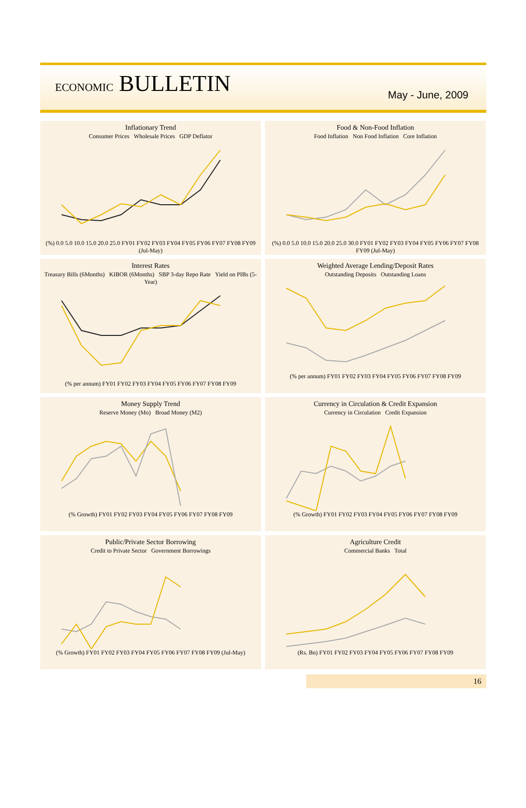ECONOMIC BULLETIN May - June, 2009
Inflationary Trend
Consumer Prices Wholesale Prices GDP Deflator
(%) 0.0 5.0 10.0 15.0 20.0 25.0 FY01 FY02 FY03 FY04 FY05 FY06 FY07 FY08 FY09 (Jul-May)
Food & Non-Food Inflation
Food Inflation Non Food Inflation Core Inflation
(%) 0.0 5.0 10.0 15.0 20.0 25.0 30.0 FY01 FY02 FY03 FY04 FY05 FY06 FY07 FY08 FY09 (Jul-May)
Interest Rates
Treasury Bills (6Months) KIBOR (6Months) SBP 3-day Repo Rate Yield on PIBs (5-Year)
(% per annum) FY01 FY02 FY03 FY04 FY05 FY06 FY07 FY08 FY09
Weighted Average Lending/Deposit Rates
Outstanding Deposits Outstanding Loans
(% per annum) FY01 FY02 FY03 FY04 FY05 FY06 FY07 FY08 FY09
Money Supply Trend
Reserve Money (Mo) Broad Money (M2)
(% Growth) FY01 FY02 FY03 FY04 FY05 FY06 FY07 FY08 FY09
Currency in Circulation & Credit Expansion
Currency in Circulation Credit Expansion
(% Growth) FY01 FY02 FY03 FY04 FY05 FY06 FY07 FY08 FY09
Public/Private Sector Borrowing
Credit to Private Sector Government Borrowings
(% Growth) FY01 FY02 FY03 FY04 FY05 FY06 FY07 FY08 FY09 (Jul-May)
Agriculture Credit
Commercial Banks Total
(Rs. Bn) FY01 FY02 FY03 FY04 FY05 FY06 FY07 FY08 FY09
16